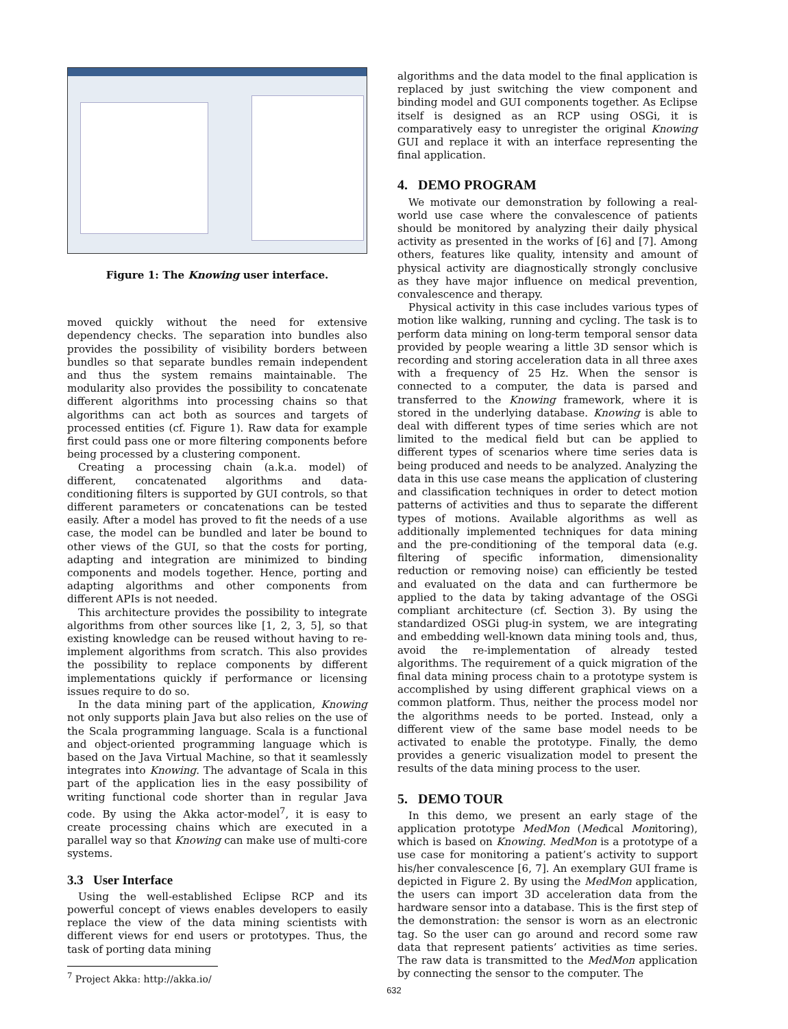Figure 1: The Knowing user interface.
moved quickly without the need for extensive dependency checks. The separation into bundles also provides the possibility of visibility borders between bundles so that separate bundles remain independent and thus the system remains maintainable. The modularity also provides the possibility to concatenate different algorithms into processing chains so that algorithms can act both as sources and targets of processed entities (cf. Figure 1). Raw data for example first could pass one or more filtering components before being processed by a clustering component.
Creating a processing chain (a.k.a. model) of different, concatenated algorithms and data-conditioning filters is supported by GUI controls, so that different parameters or concatenations can be tested easily. After a model has proved to fit the needs of a use case, the model can be bundled and later be bound to other views of the GUI, so that the costs for porting, adapting and integration are minimized to binding components and models together. Hence, porting and adapting algorithms and other components from different APIs is not needed.
This architecture provides the possibility to integrate algorithms from other sources like [1, 2, 3, 5], so that existing knowledge can be reused without having to re-implement algorithms from scratch. This also provides the possibility to replace components by different implementations quickly if performance or licensing issues require to do so.
In the data mining part of the application, Knowing not only supports plain Java but also relies on the use of the Scala programming language. Scala is a functional and object-oriented programming language which is based on the Java Virtual Machine, so that it seamlessly integrates into Knowing. The advantage of Scala in this part of the application lies in the easy possibility of writing functional code shorter than in regular Java code. By using the Akka actor-model<sup>7</sup>, it is easy to create processing chains which are executed in a parallel way so that Knowing can make use of multi-core systems.
3.3 User Interface
Using the well-established Eclipse RCP and its powerful concept of views enables developers to easily replace the view of the data mining scientists with different views for end users or prototypes. Thus, the task of porting data mining
<sup>7</sup> Project Akka: http://akka.io/
algorithms and the data model to the final application is replaced by just switching the view component and binding model and GUI components together. As Eclipse itself is designed as an RCP using OSGi, it is comparatively easy to unregister the original Knowing GUI and replace it with an interface representing the final application.
4. DEMO PROGRAM
We motivate our demonstration by following a real-world use case where the convalescence of patients should be monitored by analyzing their daily physical activity as presented in the works of [6] and [7]. Among others, features like quality, intensity and amount of physical activity are diagnostically strongly conclusive as they have major influence on medical prevention, convalescence and therapy.
Physical activity in this case includes various types of motion like walking, running and cycling. The task is to perform data mining on long-term temporal sensor data provided by people wearing a little 3D sensor which is recording and storing acceleration data in all three axes with a frequency of 25 Hz. When the sensor is connected to a computer, the data is parsed and transferred to the Knowing framework, where it is stored in the underlying database. Knowing is able to deal with different types of time series which are not limited to the medical field but can be applied to different types of scenarios where time series data is being produced and needs to be analyzed. Analyzing the data in this use case means the application of clustering and classification techniques in order to detect motion patterns of activities and thus to separate the different types of motions. Available algorithms as well as additionally implemented techniques for data mining and the pre-conditioning of the temporal data (e.g. filtering of specific information, dimensionality reduction or removing noise) can efficiently be tested and evaluated on the data and can furthermore be applied to the data by taking advantage of the OSGi compliant architecture (cf. Section 3). By using the standardized OSGi plug-in system, we are integrating and embedding well-known data mining tools and, thus, avoid the re-implementation of already tested algorithms. The requirement of a quick migration of the final data mining process chain to a prototype system is accomplished by using different graphical views on a common platform. Thus, neither the process model nor the algorithms needs to be ported. Instead, only a different view of the same base model needs to be activated to enable the prototype. Finally, the demo provides a generic visualization model to present the results of the data mining process to the user.
5. DEMO TOUR
In this demo, we present an early stage of the application prototype MedMon (Medical Monitoring), which is based on Knowing. MedMon is a prototype of a use case for monitoring a patient’s activity to support his/her convalescence [6, 7]. An exemplary GUI frame is depicted in Figure 2. By using the MedMon application, the users can import 3D acceleration data from the hardware sensor into a database. This is the first step of the demonstration: the sensor is worn as an electronic tag. So the user can go around and record some raw data that represent patients’ activities as time series. The raw data is transmitted to the MedMon application by connecting the sensor to the computer. The
632